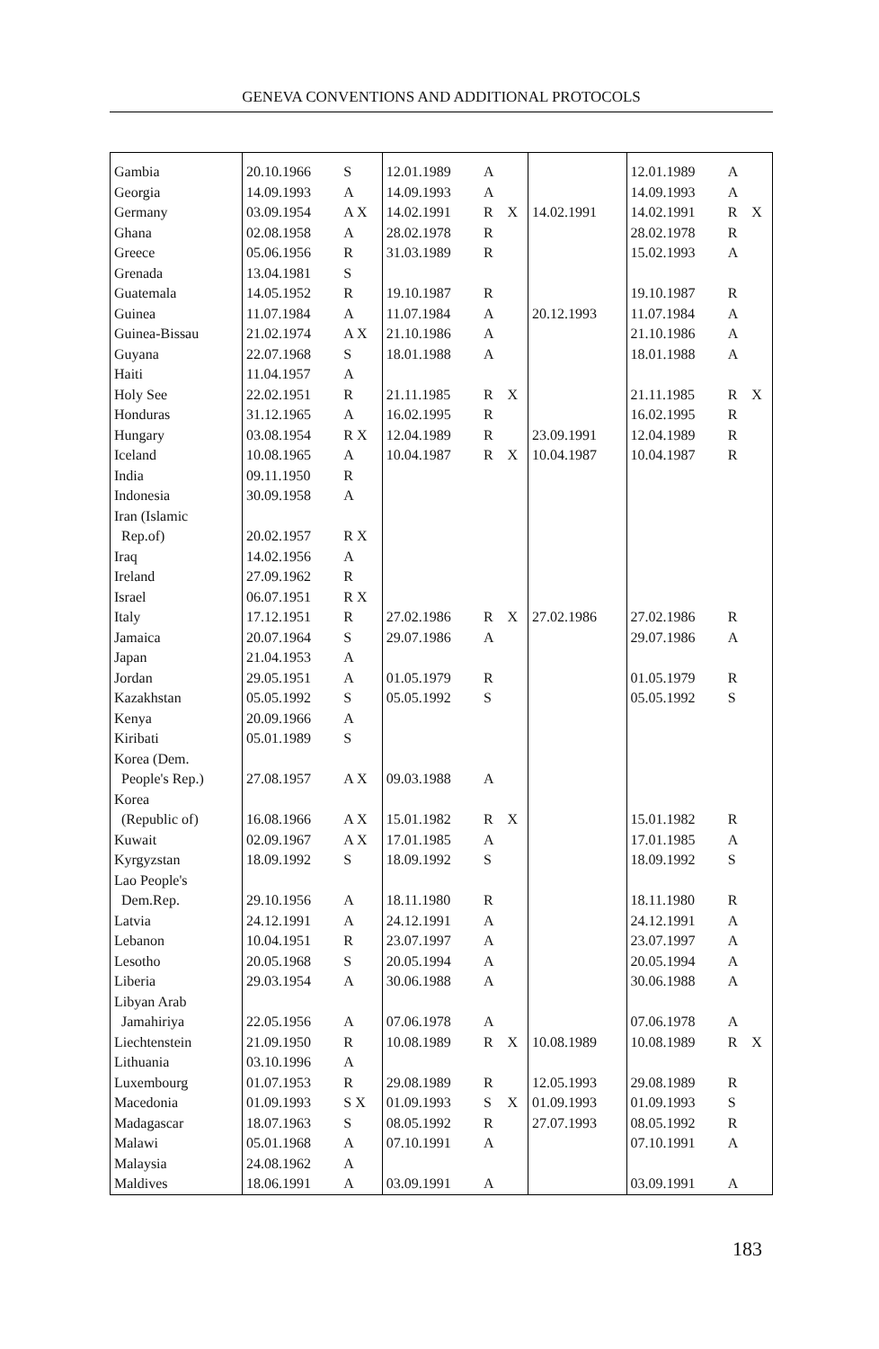GENEVA CONVENTIONS AND ADDITIONAL PROTOCOLS
| Gambia | 20.10.1966 | S | 12.01.1989 | A | | | 12.01.1989 | A | |
| Georgia | 14.09.1993 | A | 14.09.1993 | A | | | 14.09.1993 | A | |
| Germany | 03.09.1954 | A X | 14.02.1991 | R | X | 14.02.1991 | 14.02.1991 | R | X |
| Ghana | 02.08.1958 | A | 28.02.1978 | R | | | 28.02.1978 | R | |
| Greece | 05.06.1956 | R | 31.03.1989 | R | | | 15.02.1993 | A | |
| Grenada | 13.04.1981 | S | | | | | | | |
| Guatemala | 14.05.1952 | R | 19.10.1987 | R | | | 19.10.1987 | R | |
| Guinea | 11.07.1984 | A | 11.07.1984 | A | | 20.12.1993 | 11.07.1984 | A | |
| Guinea-Bissau | 21.02.1974 | A X | 21.10.1986 | A | | | 21.10.1986 | A | |
| Guyana | 22.07.1968 | S | 18.01.1988 | A | | | 18.01.1988 | A | |
| Haiti | 11.04.1957 | A | | | | | | | |
| Holy See | 22.02.1951 | R | 21.11.1985 | R | X | | 21.11.1985 | R | X |
| Honduras | 31.12.1965 | A | 16.02.1995 | R | | | 16.02.1995 | R | |
| Hungary | 03.08.1954 | R X | 12.04.1989 | R | | 23.09.1991 | 12.04.1989 | R | |
| Iceland | 10.08.1965 | A | 10.04.1987 | R | X | 10.04.1987 | 10.04.1987 | R | |
| India | 09.11.1950 | R | | | | | | | |
| Indonesia | 30.09.1958 | A | | | | | | | |
| Iran (Islamic Rep.of) | 20.02.1957 | R X | | | | | | | |
| Iraq | 14.02.1956 | A | | | | | | | |
| Ireland | 27.09.1962 | R | | | | | | | |
| Israel | 06.07.1951 | R X | | | | | | | |
| Italy | 17.12.1951 | R | 27.02.1986 | R | X | 27.02.1986 | 27.02.1986 | R | |
| Jamaica | 20.07.1964 | S | 29.07.1986 | A | | | 29.07.1986 | A | |
| Japan | 21.04.1953 | A | | | | | | | |
| Jordan | 29.05.1951 | A | 01.05.1979 | R | | | 01.05.1979 | R | |
| Kazakhstan | 05.05.1992 | S | 05.05.1992 | S | | | 05.05.1992 | S | |
| Kenya | 20.09.1966 | A | | | | | | | |
| Kiribati | 05.01.1989 | S | | | | | | | |
| Korea (Dem. People's Rep.) | 27.08.1957 | A X | 09.03.1988 | A | | | | | |
| Korea (Republic of) | 16.08.1966 | A X | 15.01.1982 | R | X | | 15.01.1982 | R | |
| Kuwait | 02.09.1967 | A X | 17.01.1985 | A | | | 17.01.1985 | A | |
| Kyrgyzstan | 18.09.1992 | S | 18.09.1992 | S | | | 18.09.1992 | S | |
| Lao People's Dem.Rep. | 29.10.1956 | A | 18.11.1980 | R | | | 18.11.1980 | R | |
| Latvia | 24.12.1991 | A | 24.12.1991 | A | | | 24.12.1991 | A | |
| Lebanon | 10.04.1951 | R | 23.07.1997 | A | | | 23.07.1997 | A | |
| Lesotho | 20.05.1968 | S | 20.05.1994 | A | | | 20.05.1994 | A | |
| Liberia | 29.03.1954 | A | 30.06.1988 | A | | | 30.06.1988 | A | |
| Libyan Arab Jamahiriya | 22.05.1956 | A | 07.06.1978 | A | | | 07.06.1978 | A | |
| Liechtenstein | 21.09.1950 | R | 10.08.1989 | R | X | 10.08.1989 | 10.08.1989 | R | X |
| Lithuania | 03.10.1996 | A | | | | | | | |
| Luxembourg | 01.07.1953 | R | 29.08.1989 | R | | 12.05.1993 | 29.08.1989 | R | |
| Macedonia | 01.09.1993 | S X | 01.09.1993 | S | X | 01.09.1993 | 01.09.1993 | S | |
| Madagascar | 18.07.1963 | S | 08.05.1992 | R | | 27.07.1993 | 08.05.1992 | R | |
| Malawi | 05.01.1968 | A | 07.10.1991 | A | | | 07.10.1991 | A | |
| Malaysia | 24.08.1962 | A | | | | | | | |
| Maldives | 18.06.1991 | A | 03.09.1991 | A | | | 03.09.1991 | A | |
183